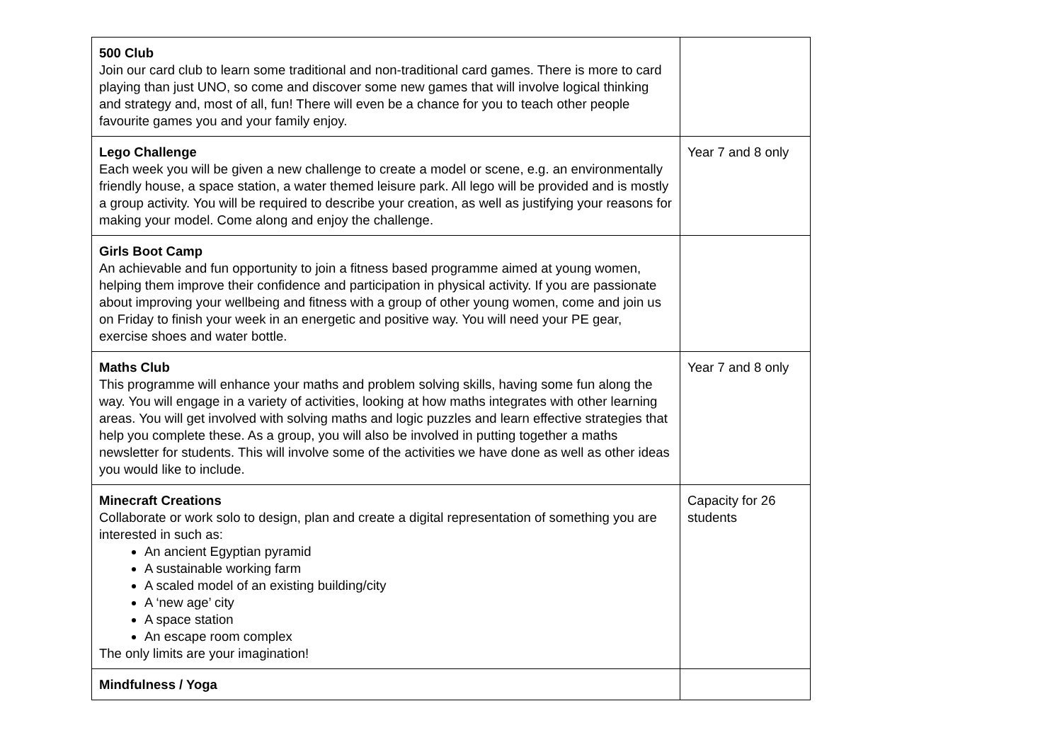| 500 Club Join our card club to learn some traditional and non-traditional card games. There is more to card playing than just UNO, so come and discover some new games that will involve logical thinking and strategy and, most of all, fun! There will even be a chance for you to teach other people favourite games you and your family enjoy. | |
| Lego Challenge Each week you will be given a new challenge to create a model or scene, e.g. an environmentally friendly house, a space station, a water themed leisure park. All lego will be provided and is mostly a group activity. You will be required to describe your creation, as well as justifying your reasons for making your model. Come along and enjoy the challenge. | Year 7 and 8 only |
| Girls Boot Camp An achievable and fun opportunity to join a fitness based programme aimed at young women, helping them improve their confidence and participation in physical activity. If you are passionate about improving your wellbeing and fitness with a group of other young women, come and join us on Friday to finish your week in an energetic and positive way. You will need your PE gear, exercise shoes and water bottle. | |
| Maths Club This programme will enhance your maths and problem solving skills, having some fun along the way. You will engage in a variety of activities, looking at how maths integrates with other learning areas. You will get involved with solving maths and logic puzzles and learn effective strategies that help you complete these. As a group, you will also be involved in putting together a maths newsletter for students. This will involve some of the activities we have done as well as other ideas you would like to include. | Year 7 and 8 only |
| Minecraft Creations Collaborate or work solo to design, plan and create a digital representation of something you are interested in such as: An ancient Egyptian pyramid A sustainable working farm A scaled model of an existing building/city A ‘new age’ city A space station An escape room complex The only limits are your imagination! | Capacity for 26 students |
| Mindfulness / Yoga | |